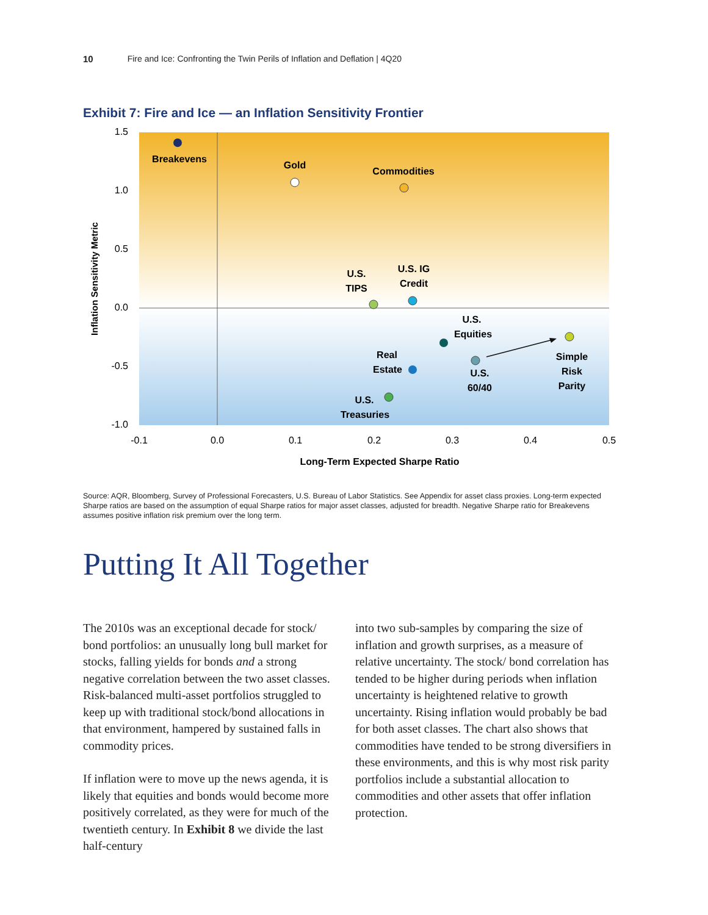10 Fire and Ice: Confronting the Twin Perils of Inflation and Deflation | 4Q20
Exhibit 7: Fire and Ice — an Inflation Sensitivity Frontier
1.5
1.0
0.5
0.0
-0.5
-1.0
-0.1
0.0
0.1
0.2
0.3
0.4
0.5
Long-Term Expected Sharpe Ratio
Inflation Sensitivity Metric
Breakevens
Gold
Commodities
U.S.
TIPS
U.S. IG
Credit
U.S.
Equities
Real
Estate
U.S.
60/40
Simple
Risk
Parity
U.S.
Treasuries
Source: AQR, Bloomberg, Survey of Professional Forecasters, U.S. Bureau of Labor Statistics. See Appendix for asset class proxies. Long-term expected Sharpe ratios are based on the assumption of equal Sharpe ratios for major asset classes, adjusted for breadth. Negative Sharpe ratio for Breakevens assumes positive inflation risk premium over the long term.
Putting It All Together
The 2010s was an exceptional decade for stock/ bond portfolios: an unusually long bull market for stocks, falling yields for bonds and a strong negative correlation between the two asset classes. Risk-balanced multi-asset portfolios struggled to keep up with traditional stock/bond allocations in that environment, hampered by sustained falls in commodity prices.
If inflation were to move up the news agenda, it is likely that equities and bonds would become more positively correlated, as they were for much of the twentieth century. In Exhibit 8 we divide the last half-century
into two sub-samples by comparing the size of inflation and growth surprises, as a measure of relative uncertainty. The stock/ bond correlation has tended to be higher during periods when inflation uncertainty is heightened relative to growth uncertainty. Rising inflation would probably be bad for both asset classes. The chart also shows that commodities have tended to be strong diversifiers in these environments, and this is why most risk parity portfolios include a substantial allocation to commodities and other assets that offer inflation protection.